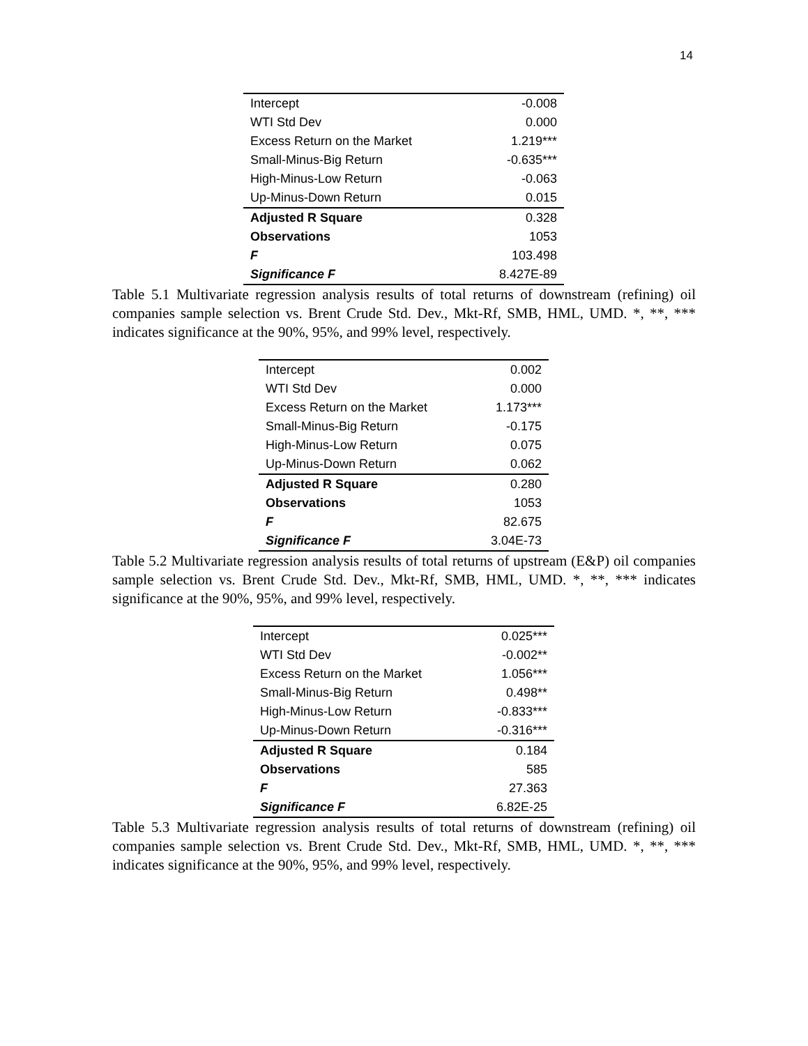14
| Intercept | -0.008 |
| WTI Std Dev | 0.000 |
| Excess Return on the Market | 1.219*** |
| Small-Minus-Big Return | -0.635*** |
| High-Minus-Low Return | -0.063 |
| Up-Minus-Down Return | 0.015 |
| Adjusted R Square | 0.328 |
| Observations | 1053 |
| F | 103.498 |
| Significance F | 8.427E-89 |
Table 5.1 Multivariate regression analysis results of total returns of downstream (refining) oil companies sample selection vs. Brent Crude Std. Dev., Mkt-Rf, SMB, HML, UMD. *, **, *** indicates significance at the 90%, 95%, and 99% level, respectively.
| Intercept | 0.002 |
| WTI Std Dev | 0.000 |
| Excess Return on the Market | 1.173*** |
| Small-Minus-Big Return | -0.175 |
| High-Minus-Low Return | 0.075 |
| Up-Minus-Down Return | 0.062 |
| Adjusted R Square | 0.280 |
| Observations | 1053 |
| F | 82.675 |
| Significance F | 3.04E-73 |
Table 5.2 Multivariate regression analysis results of total returns of upstream (E&P) oil companies sample selection vs. Brent Crude Std. Dev., Mkt-Rf, SMB, HML, UMD. *, **, *** indicates significance at the 90%, 95%, and 99% level, respectively.
| Intercept | 0.025*** |
| WTI Std Dev | -0.002** |
| Excess Return on the Market | 1.056*** |
| Small-Minus-Big Return | 0.498** |
| High-Minus-Low Return | -0.833*** |
| Up-Minus-Down Return | -0.316*** |
| Adjusted R Square | 0.184 |
| Observations | 585 |
| F | 27.363 |
| Significance F | 6.82E-25 |
Table 5.3 Multivariate regression analysis results of total returns of downstream (refining) oil companies sample selection vs. Brent Crude Std. Dev., Mkt-Rf, SMB, HML, UMD. *, **, *** indicates significance at the 90%, 95%, and 99% level, respectively.